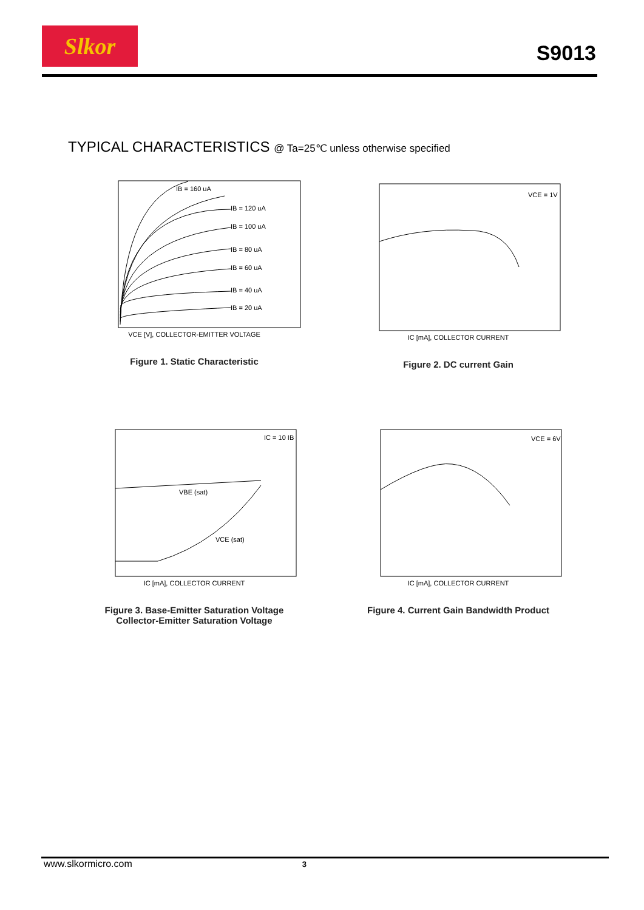Slkor
S9013
TYPICAL CHARACTERISTICS @ Ta=25℃ unless otherwise specified
IB = 160 uA
IB = 120 uA
IB = 100 uA
IB = 80 uA
IB = 60 uA
IB = 40 uA
IB = 20 uA
VCE [V], COLLECTOR-EMITTER VOLTAGE
Figure 1. Static Characteristic
VCE = 1V
IC [mA], COLLECTOR CURRENT
Figure 2. DC current Gain
IC = 10 IB
VBE (sat)
VCE (sat)
IC [mA], COLLECTOR CURRENT
Figure 3. Base-Emitter Saturation Voltage
Collector-Emitter Saturation Voltage
VCE = 6V
IC [mA], COLLECTOR CURRENT
Figure 4. Current Gain Bandwidth Product
www.slkormicro.com 3